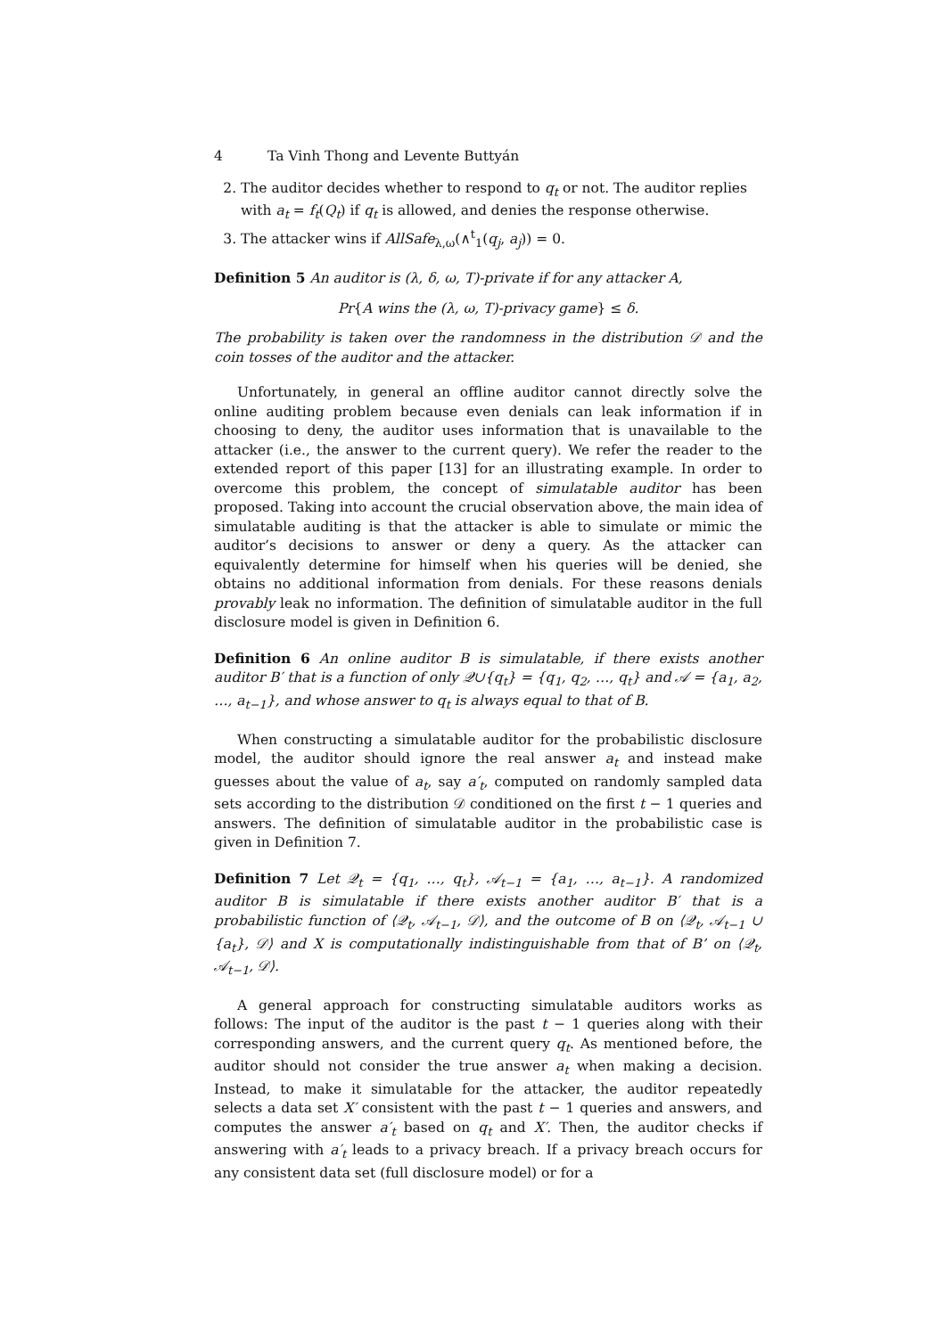4 Ta Vinh Thong and Levente Buttyán
2. The auditor decides whether to respond to q<sub>t</sub> or not. The auditor replies with a<sub>t</sub> = f<sub>t</sub>(Q<sub>t</sub>) if q<sub>t</sub> is allowed, and denies the response otherwise.
3. The attacker wins if AllSafe<sub>λ,ω</sub>(∧<sup>t</sup><sub>1</sub>(q<sub>j</sub>, a<sub>j</sub>)) = 0.
Definition 5 An auditor is (λ, δ, ω, T)-private if for any attacker A,
Pr{A wins the (λ, ω, T)-privacy game} ≤ δ.
The probability is taken over the randomness in the distribution 𝒟 and the coin tosses of the auditor and the attacker.
Unfortunately, in general an offline auditor cannot directly solve the online auditing problem because even denials can leak information if in choosing to deny, the auditor uses information that is unavailable to the attacker (i.e., the answer to the current query). We refer the reader to the extended report of this paper [13] for an illustrating example. In order to overcome this problem, the concept of simulatable auditor has been proposed. Taking into account the crucial observation above, the main idea of simulatable auditing is that the attacker is able to simulate or mimic the auditor’s decisions to answer or deny a query. As the attacker can equivalently determine for himself when his queries will be denied, she obtains no additional information from denials. For these reasons denials provably leak no information. The definition of simulatable auditor in the full disclosure model is given in Definition 6.
Definition 6 An online auditor B is simulatable, if there exists another auditor B′ that is a function of only 𝒬∪{q<sub>t</sub>} = {q<sub>1</sub>, q<sub>2</sub>, …, q<sub>t</sub>} and 𝒜 = {a<sub>1</sub>, a<sub>2</sub>, …, a<sub>t−1</sub>}, and whose answer to q<sub>t</sub> is always equal to that of B.
When constructing a simulatable auditor for the probabilistic disclosure model, the auditor should ignore the real answer a<sub>t</sub> and instead make guesses about the value of a<sub>t</sub>, say a′<sub>t</sub>, computed on randomly sampled data sets according to the distribution 𝒟 conditioned on the first t − 1 queries and answers. The definition of simulatable auditor in the probabilistic case is given in Definition 7.
Definition 7 Let 𝒬<sub>t</sub> = {q<sub>1</sub>, …, q<sub>t</sub>}, 𝒜<sub>t−1</sub> = {a<sub>1</sub>, …, a<sub>t−1</sub>}. A randomized auditor B is simulatable if there exists another auditor B′ that is a probabilistic function of ⟨𝒬<sub>t</sub>, 𝒜<sub>t−1</sub>, 𝒟⟩, and the outcome of B on ⟨𝒬<sub>t</sub>, 𝒜<sub>t−1</sub> ∪ {a<sub>t</sub>}, 𝒟⟩ and X is computationally indistinguishable from that of B’ on ⟨𝒬<sub>t</sub>, 𝒜<sub>t−1</sub>, 𝒟⟩.
A general approach for constructing simulatable auditors works as follows: The input of the auditor is the past t − 1 queries along with their corresponding answers, and the current query q<sub>t</sub>. As mentioned before, the auditor should not consider the true answer a<sub>t</sub> when making a decision. Instead, to make it simulatable for the attacker, the auditor repeatedly selects a data set X′ consistent with the past t − 1 queries and answers, and computes the answer a′<sub>t</sub> based on q<sub>t</sub> and X′. Then, the auditor checks if answering with a′<sub>t</sub> leads to a privacy breach. If a privacy breach occurs for any consistent data set (full disclosure model) or for a